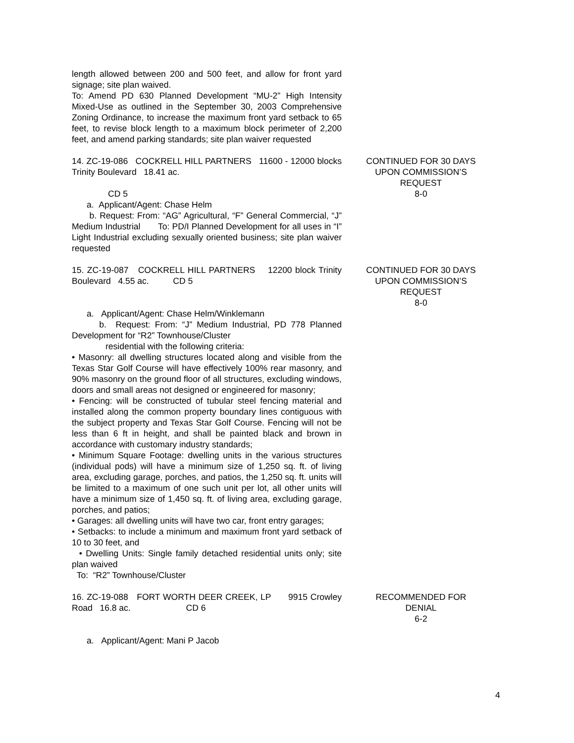length allowed between 200 and 500 feet, and allow for front yard signage; site plan waived.
To: Amend PD 630 Planned Development “MU-2” High Intensity Mixed-Use as outlined in the September 30, 2003 Comprehensive Zoning Ordinance, to increase the maximum front yard setback to 65 feet, to revise block length to a maximum block perimeter of 2,200 feet, and amend parking standards; site plan waiver requested
14. ZC-19-086 COCKRELL HILL PARTNERS 11600 - 12000 blocks Trinity Boulevard 18.41 ac.
CD 5
a. Applicant/Agent: Chase Helm
b. Request: From: “AG” Agricultural, “F” General Commercial, “J” Medium Industrial To: PD/I Planned Development for all uses in “I” Light Industrial excluding sexually oriented business; site plan waiver requested
CONTINUED FOR 30 DAYS
UPON COMMISSION’S
REQUEST
8-0
15. ZC-19-087 COCKRELL HILL PARTNERS 12200 block Trinity Boulevard 4.55 ac. CD 5
a. Applicant/Agent: Chase Helm/Winklemann
b. Request: From: “J” Medium Industrial, PD 778 Planned Development for “R2” Townhouse/Cluster
residential with the following criteria:
• Masonry: all dwelling structures located along and visible from the Texas Star Golf Course will have effectively 100% rear masonry, and 90% masonry on the ground floor of all structures, excluding windows, doors and small areas not designed or engineered for masonry;
• Fencing: will be constructed of tubular steel fencing material and installed along the common property boundary lines contiguous with the subject property and Texas Star Golf Course. Fencing will not be less than 6 ft in height, and shall be painted black and brown in accordance with customary industry standards;
• Minimum Square Footage: dwelling units in the various structures (individual pods) will have a minimum size of 1,250 sq. ft. of living area, excluding garage, porches, and patios, the 1,250 sq. ft. units will be limited to a maximum of one such unit per lot, all other units will have a minimum size of 1,450 sq. ft. of living area, excluding garage, porches, and patios;
• Garages: all dwelling units will have two car, front entry garages;
• Setbacks: to include a minimum and maximum front yard setback of 10 to 30 feet, and
• Dwelling Units: Single family detached residential units only; site plan waived
To: “R2” Townhouse/Cluster
CONTINUED FOR 30 DAYS
UPON COMMISSION’S
REQUEST
8-0
16. ZC-19-088 FORT WORTH DEER CREEK, LP 9915 Crowley Road 16.8 ac. CD 6
a. Applicant/Agent: Mani P Jacob
RECOMMENDED FOR
DENIAL
6-2
4